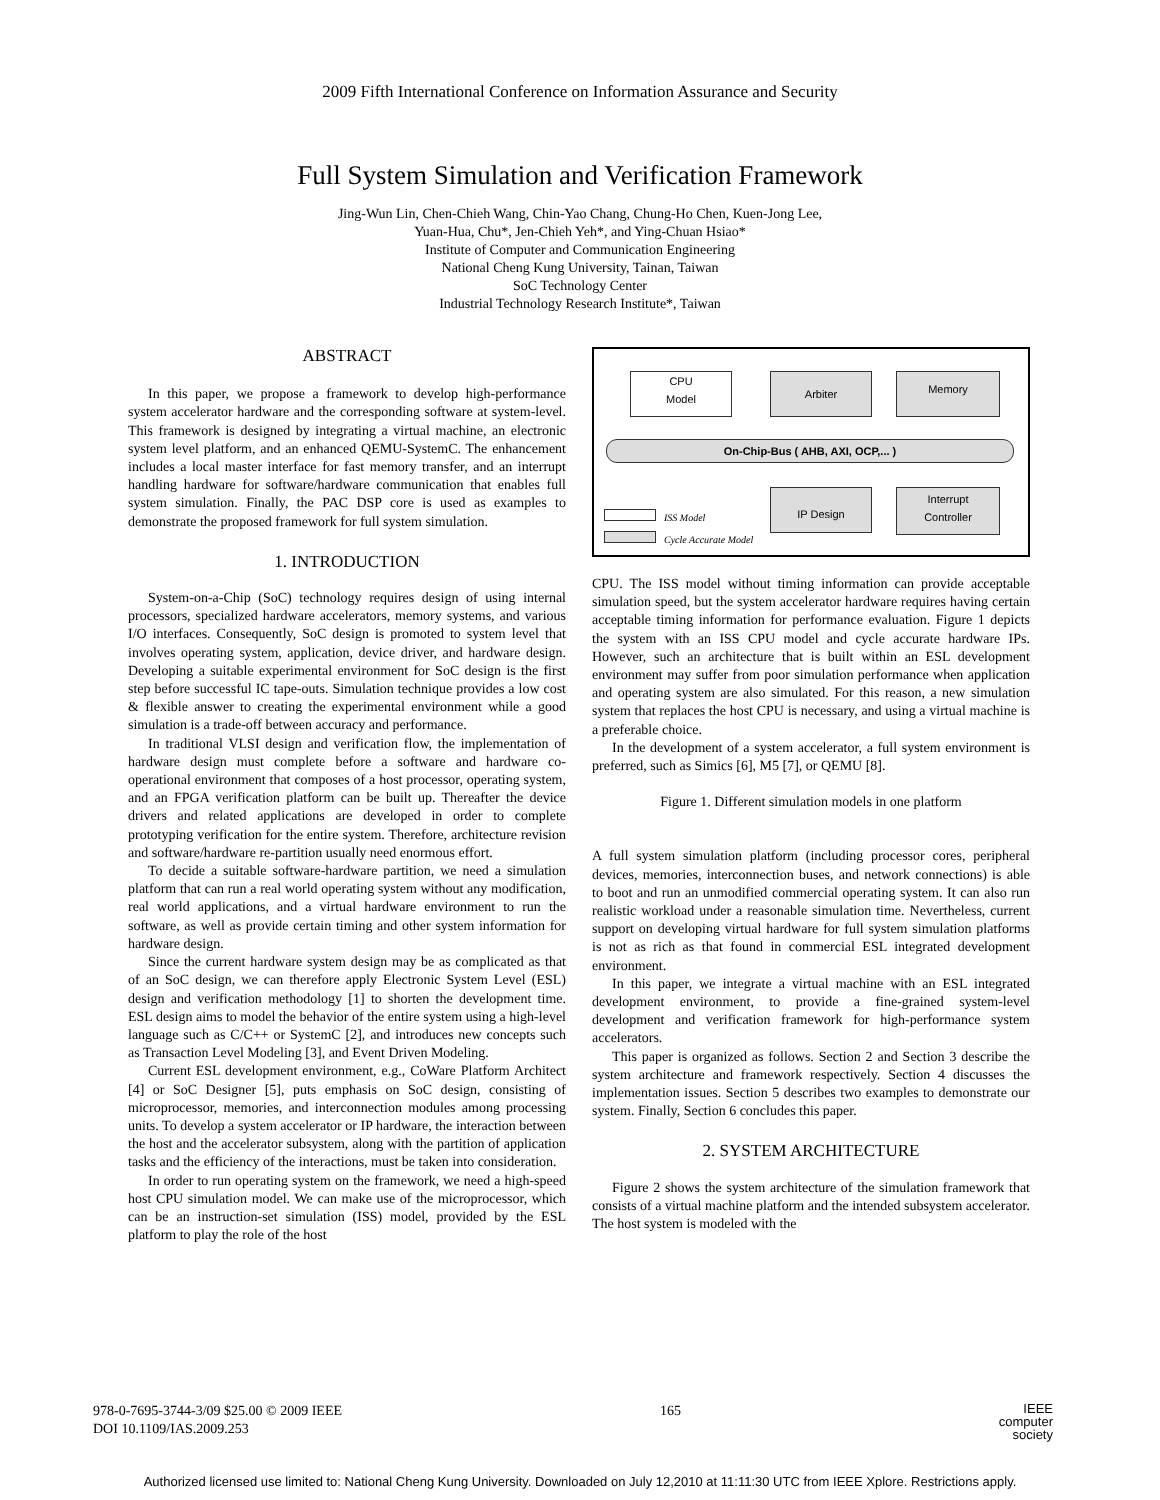2009 Fifth International Conference on Information Assurance and Security
Full System Simulation and Verification Framework
Jing-Wun Lin, Chen-Chieh Wang, Chin-Yao Chang, Chung-Ho Chen, Kuen-Jong Lee,
Yuan-Hua, Chu*, Jen-Chieh Yeh*, and Ying-Chuan Hsiao*
Institute of Computer and Communication Engineering
National Cheng Kung University, Tainan, Taiwan
SoC Technology Center
Industrial Technology Research Institute*, Taiwan
ABSTRACT
In this paper, we propose a framework to develop high-performance system accelerator hardware and the corresponding software at system-level. This framework is designed by integrating a virtual machine, an electronic system level platform, and an enhanced QEMU-SystemC. The enhancement includes a local master interface for fast memory transfer, and an interrupt handling hardware for software/hardware communication that enables full system simulation. Finally, the PAC DSP core is used as examples to demonstrate the proposed framework for full system simulation.
1. INTRODUCTION
System-on-a-Chip (SoC) technology requires design of using internal processors, specialized hardware accelerators, memory systems, and various I/O interfaces. Consequently, SoC design is promoted to system level that involves operating system, application, device driver, and hardware design. Developing a suitable experimental environment for SoC design is the first step before successful IC tape-outs. Simulation technique provides a low cost & flexible answer to creating the experimental environment while a good simulation is a trade-off between accuracy and performance.
In traditional VLSI design and verification flow, the implementation of hardware design must complete before a software and hardware co-operational environment that composes of a host processor, operating system, and an FPGA verification platform can be built up. Thereafter the device drivers and related applications are developed in order to complete prototyping verification for the entire system. Therefore, architecture revision and software/hardware re-partition usually need enormous effort.
To decide a suitable software-hardware partition, we need a simulation platform that can run a real world operating system without any modification, real world applications, and a virtual hardware environment to run the software, as well as provide certain timing and other system information for hardware design.
Since the current hardware system design may be as complicated as that of an SoC design, we can therefore apply Electronic System Level (ESL) design and verification methodology [1] to shorten the development time. ESL design aims to model the behavior of the entire system using a high-level language such as C/C++ or SystemC [2], and introduces new concepts such as Transaction Level Modeling [3], and Event Driven Modeling.
Current ESL development environment, e.g., CoWare Platform Architect [4] or SoC Designer [5], puts emphasis on SoC design, consisting of microprocessor, memories, and interconnection modules among processing units. To develop a system accelerator or IP hardware, the interaction between the host and the accelerator subsystem, along with the partition of application tasks and the efficiency of the interactions, must be taken into consideration.
In order to run operating system on the framework, we need a high-speed host CPU simulation model. We can make use of the microprocessor, which can be an instruction-set simulation (ISS) model, provided by the ESL platform to play the role of the host
CPU
Model
Arbiter Memory
On-Chip-Bus ( AHB, AXI, OCP,... )
IP Design
Interrupt
Controller
ISS Model
Cycle Accurate Model
CPU. The ISS model without timing information can provide acceptable simulation speed, but the system accelerator hardware requires having certain acceptable timing information for performance evaluation. Figure 1 depicts the system with an ISS CPU model and cycle accurate hardware IPs. However, such an architecture that is built within an ESL development environment may suffer from poor simulation performance when application and operating system are also simulated. For this reason, a new simulation system that replaces the host CPU is necessary, and using a virtual machine is a preferable choice.
In the development of a system accelerator, a full system environment is preferred, such as Simics [6], M5 [7], or QEMU [8].
Figure 1. Different simulation models in one platform
A full system simulation platform (including processor cores, peripheral devices, memories, interconnection buses, and network connections) is able to boot and run an unmodified commercial operating system. It can also run realistic workload under a reasonable simulation time. Nevertheless, current support on developing virtual hardware for full system simulation platforms is not as rich as that found in commercial ESL integrated development environment.
In this paper, we integrate a virtual machine with an ESL integrated development environment, to provide a fine-grained system-level development and verification framework for high-performance system accelerators.
This paper is organized as follows. Section 2 and Section 3 describe the system architecture and framework respectively. Section 4 discusses the implementation issues. Section 5 describes two examples to demonstrate our system. Finally, Section 6 concludes this paper.
2. SYSTEM ARCHITECTURE
Figure 2 shows the system architecture of the simulation framework that consists of a virtual machine platform and the intended subsystem accelerator. The host system is modeled with the
978-0-7695-3744-3/09 $25.00 © 2009 IEEE
DOI 10.1109/IAS.2009.253 165 IEEE
computer
society
Authorized licensed use limited to: National Cheng Kung University. Downloaded on July 12,2010 at 11:11:30 UTC from IEEE Xplore. Restrictions apply.